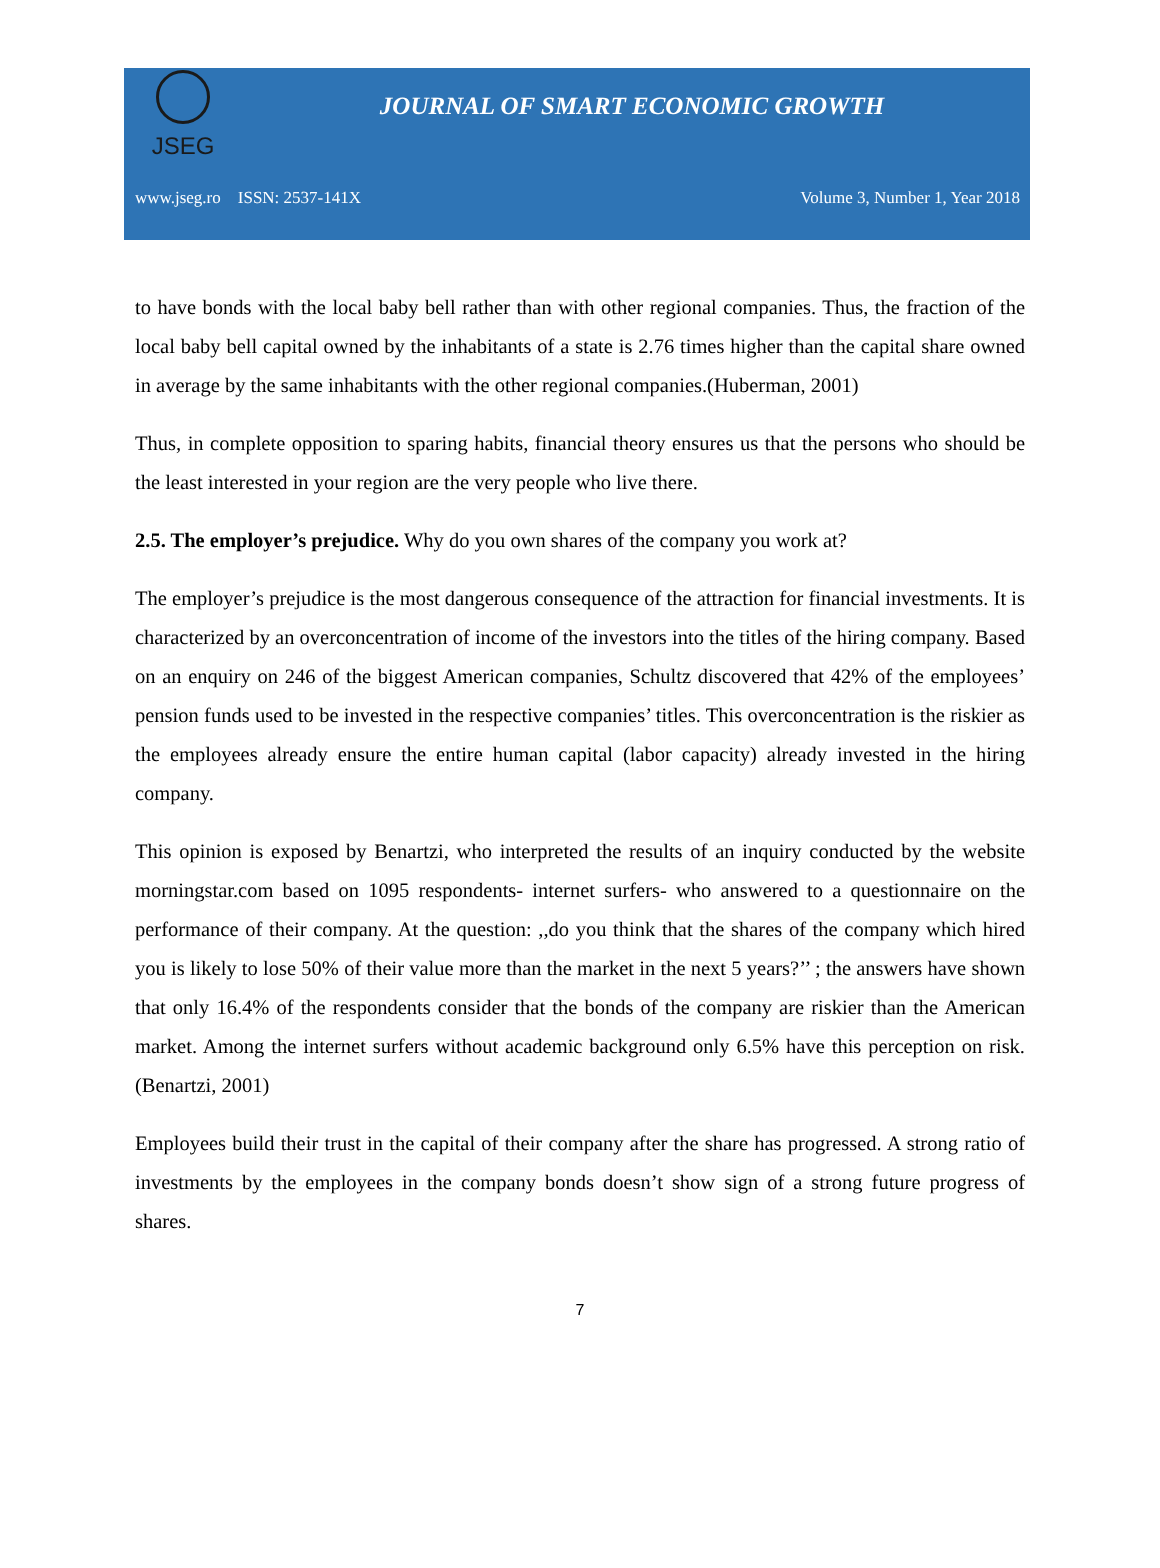JSEG
JOURNAL OF SMART ECONOMIC GROWTH
www.jseg.ro ISSN: 2537-141X Volume 3, Number 1, Year 2018
to have bonds with the local baby bell rather than with other regional companies. Thus, the fraction of the local baby bell capital owned by the inhabitants of a state is 2.76 times higher than the capital share owned in average by the same inhabitants with the other regional companies.(Huberman, 2001)
Thus, in complete opposition to sparing habits, financial theory ensures us that the persons who should be the least interested in your region are the very people who live there.
2.5. The employer’s prejudice. Why do you own shares of the company you work at?
The employer’s prejudice is the most dangerous consequence of the attraction for financial investments. It is characterized by an overconcentration of income of the investors into the titles of the hiring company. Based on an enquiry on 246 of the biggest American companies, Schultz discovered that 42% of the employees’ pension funds used to be invested in the respective companies’ titles. This overconcentration is the riskier as the employees already ensure the entire human capital (labor capacity) already invested in the hiring company.
This opinion is exposed by Benartzi, who interpreted the results of an inquiry conducted by the website morningstar.com based on 1095 respondents- internet surfers- who answered to a questionnaire on the performance of their company. At the question: ,,do you think that the shares of the company which hired you is likely to lose 50% of their value more than the market in the next 5 years?’’ ; the answers have shown that only 16.4% of the respondents consider that the bonds of the company are riskier than the American market. Among the internet surfers without academic background only 6.5% have this perception on risk. (Benartzi, 2001)
Employees build their trust in the capital of their company after the share has progressed. A strong ratio of investments by the employees in the company bonds doesn’t show sign of a strong future progress of shares.
7